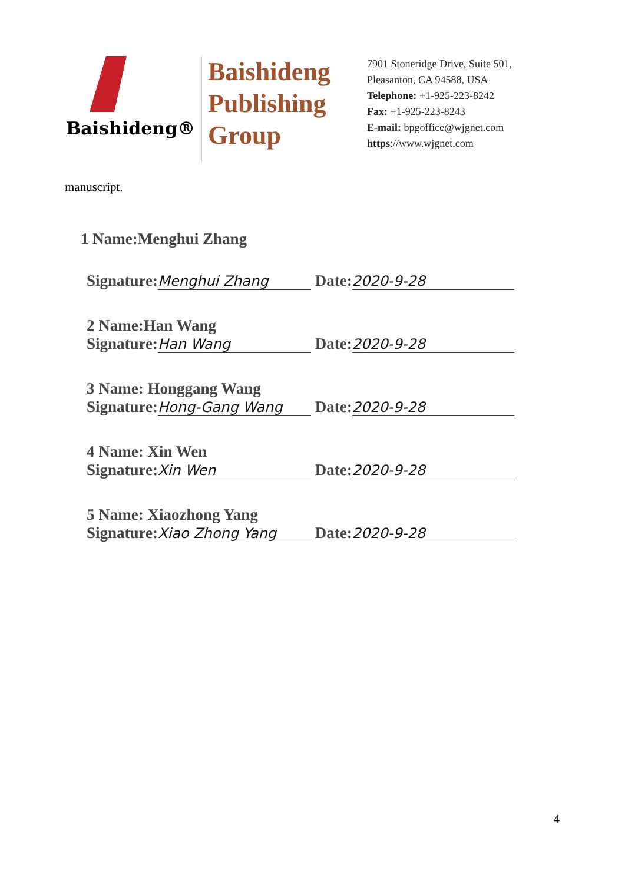Baishideng®
Baishideng
Publishing
Group
7901 Stoneridge Drive, Suite 501,
Pleasanton, CA 94588, USA
Telephone: +1-925-223-8242
Fax: +1-925-223-8243
E-mail: bpgoffice@wjgnet.com
https://www.wjgnet.com
manuscript.
1 Name:Menghui Zhang
Signature: Menghui Zhang Date: 2020-9-28
2 Name:Han Wang
Signature: Han Wang Date: 2020-9-28
3 Name: Honggang Wang
Signature: Hong-Gang Wang Date: 2020-9-28
4 Name: Xin Wen
Signature: Xin Wen Date: 2020-9-28
5 Name: Xiaozhong Yang
Signature: Xiao Zhong Yang Date: 2020-9-28
4